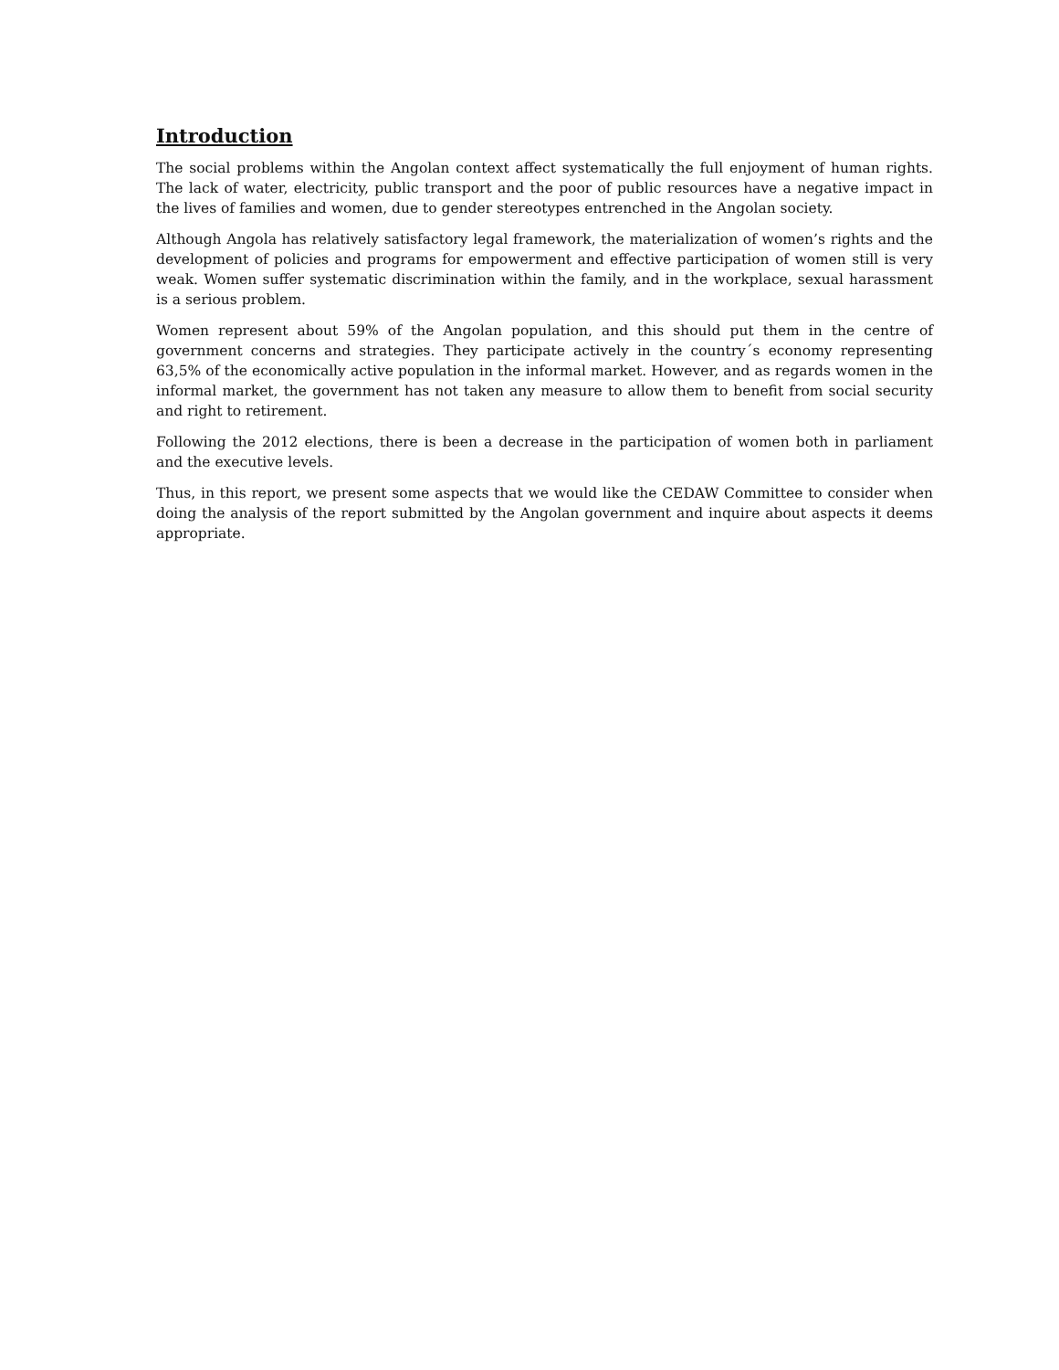Introduction
The social problems within the Angolan context affect systematically the full enjoyment of human rights. The lack of water, electricity, public transport and the poor of public resources have a negative impact in the lives of families and women, due to gender stereotypes entrenched in the Angolan society.
Although Angola has relatively satisfactory legal framework, the materialization of women’s rights and the development of policies and programs for empowerment and effective participation of women still is very weak. Women suffer systematic discrimination within the family, and in the workplace, sexual harassment is a serious problem.
Women represent about 59% of the Angolan population, and this should put them in the centre of government concerns and strategies. They participate actively in the country´s economy representing 63,5% of the economically active population in the informal market. However, and as regards women in the informal market, the government has not taken any measure to allow them to benefit from social security and right to retirement.
Following the 2012 elections, there is been a decrease in the participation of women both in parliament and the executive levels.
Thus, in this report, we present some aspects that we would like the CEDAW Committee to consider when doing the analysis of the report submitted by the Angolan government and inquire about aspects it deems appropriate.